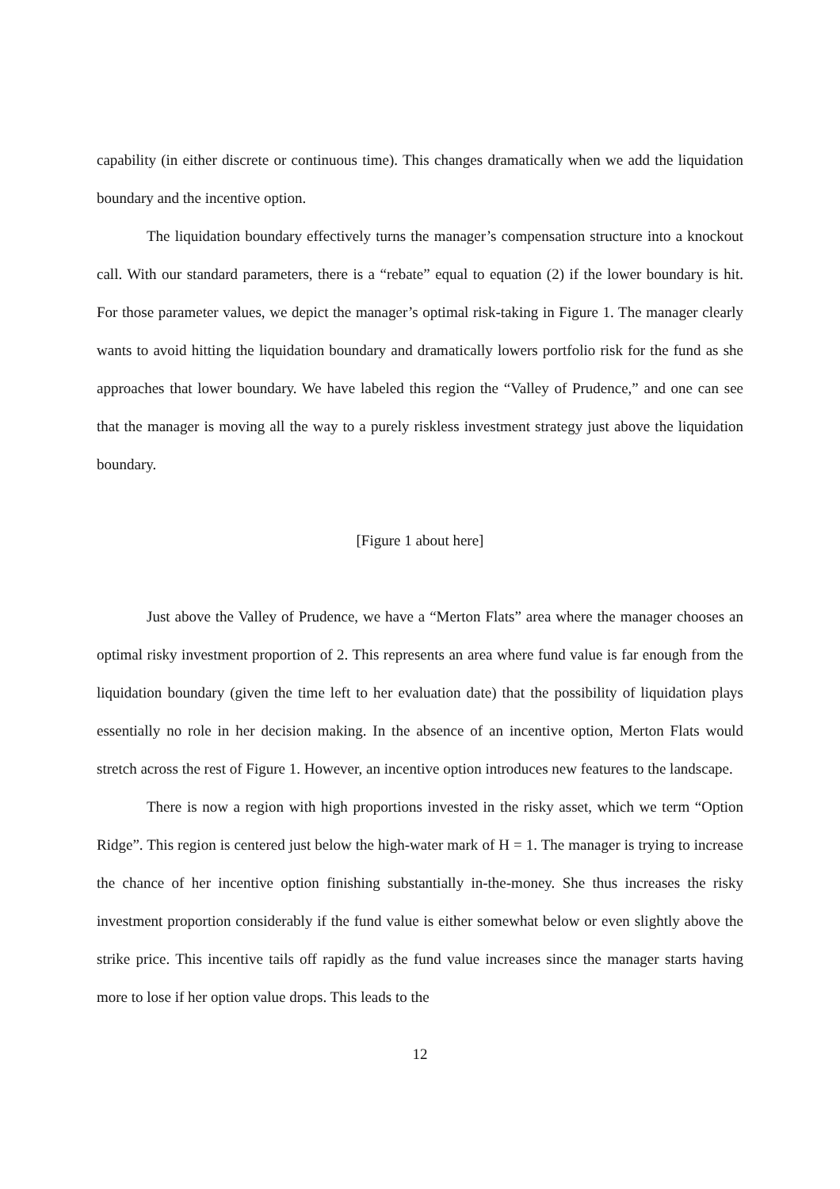capability (in either discrete or continuous time). This changes dramatically when we add the liquidation boundary and the incentive option.
The liquidation boundary effectively turns the manager’s compensation structure into a knockout call. With our standard parameters, there is a “rebate” equal to equation (2) if the lower boundary is hit. For those parameter values, we depict the manager’s optimal risk-taking in Figure 1. The manager clearly wants to avoid hitting the liquidation boundary and dramatically lowers portfolio risk for the fund as she approaches that lower boundary. We have labeled this region the “Valley of Prudence,” and one can see that the manager is moving all the way to a purely riskless investment strategy just above the liquidation boundary.
[Figure 1 about here]
Just above the Valley of Prudence, we have a “Merton Flats” area where the manager chooses an optimal risky investment proportion of 2. This represents an area where fund value is far enough from the liquidation boundary (given the time left to her evaluation date) that the possibility of liquidation plays essentially no role in her decision making. In the absence of an incentive option, Merton Flats would stretch across the rest of Figure 1. However, an incentive option introduces new features to the landscape.
There is now a region with high proportions invested in the risky asset, which we term “Option Ridge”. This region is centered just below the high-water mark of H = 1. The manager is trying to increase the chance of her incentive option finishing substantially in-the-money. She thus increases the risky investment proportion considerably if the fund value is either somewhat below or even slightly above the strike price. This incentive tails off rapidly as the fund value increases since the manager starts having more to lose if her option value drops. This leads to the
12